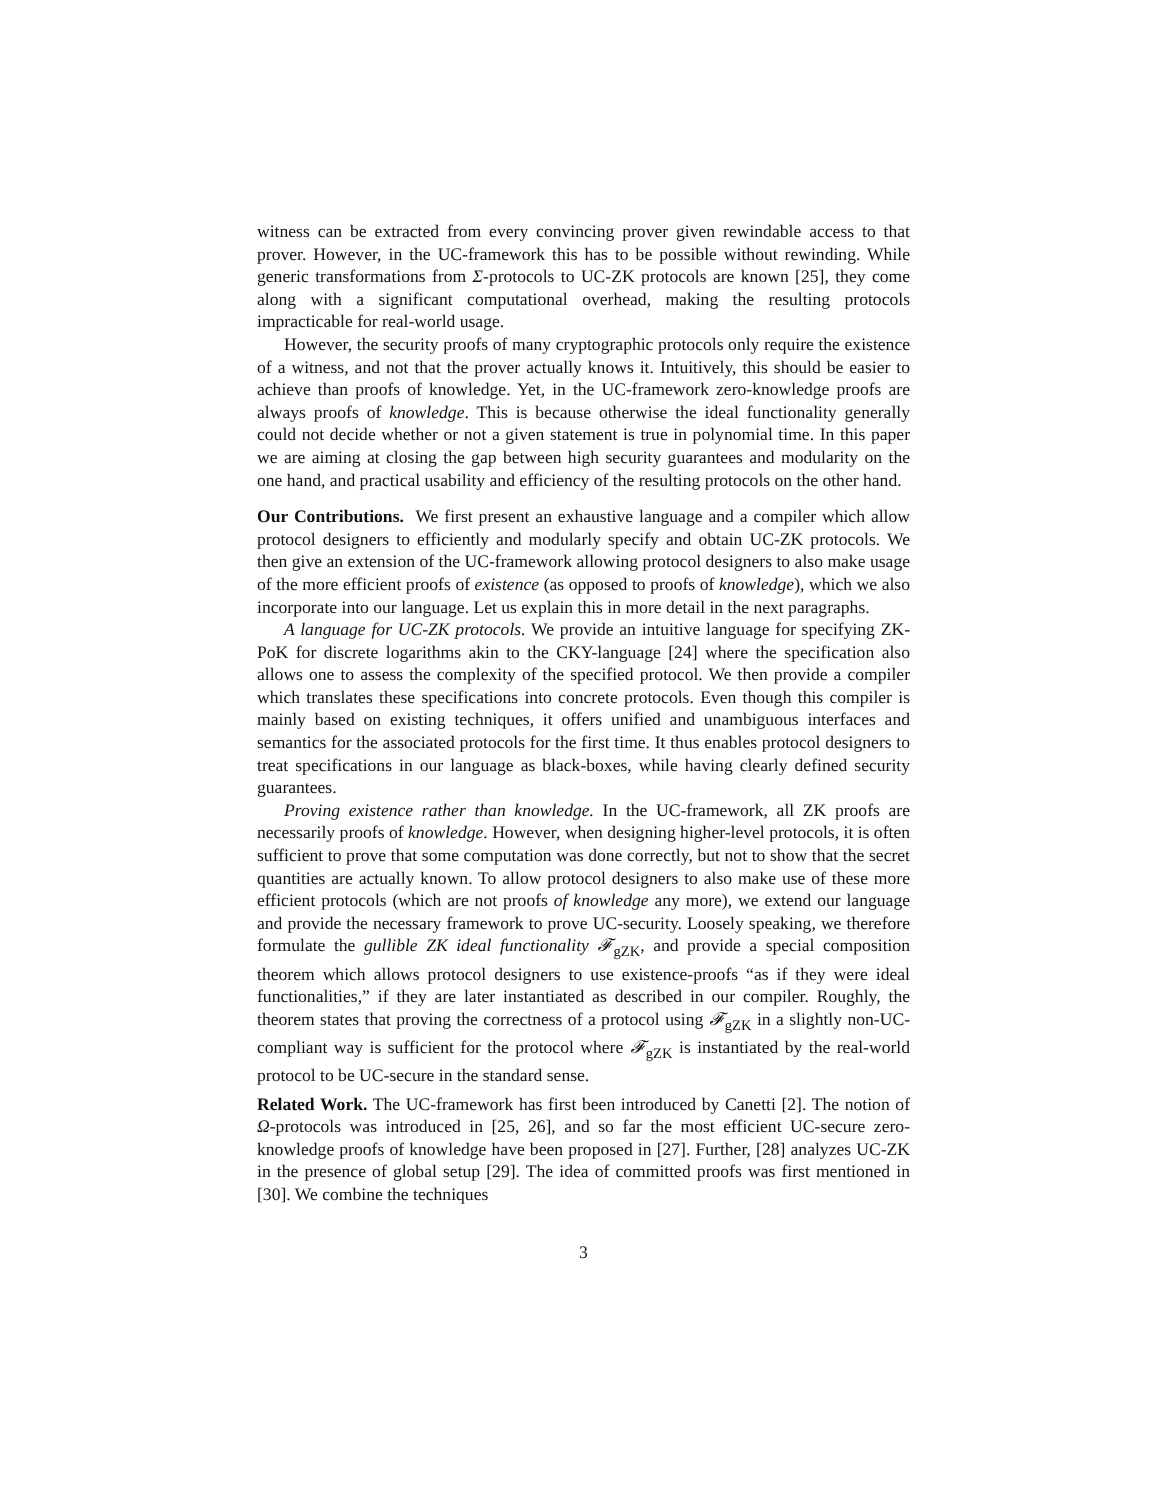witness can be extracted from every convincing prover given rewindable access to that prover. However, in the UC-framework this has to be possible without rewinding. While generic transformations from Σ-protocols to UC-ZK protocols are known [25], they come along with a significant computational overhead, making the resulting protocols impracticable for real-world usage.
However, the security proofs of many cryptographic protocols only require the existence of a witness, and not that the prover actually knows it. Intuitively, this should be easier to achieve than proofs of knowledge. Yet, in the UC-framework zero-knowledge proofs are always proofs of knowledge. This is because otherwise the ideal functionality generally could not decide whether or not a given statement is true in polynomial time. In this paper we are aiming at closing the gap between high security guarantees and modularity on the one hand, and practical usability and efficiency of the resulting protocols on the other hand.
Our Contributions. We first present an exhaustive language and a compiler which allow protocol designers to efficiently and modularly specify and obtain UC-ZK protocols. We then give an extension of the UC-framework allowing protocol designers to also make usage of the more efficient proofs of existence (as opposed to proofs of knowledge), which we also incorporate into our language. Let us explain this in more detail in the next paragraphs.
A language for UC-ZK protocols. We provide an intuitive language for specifying ZK-PoK for discrete logarithms akin to the CKY-language [24] where the specification also allows one to assess the complexity of the specified protocol. We then provide a compiler which translates these specifications into concrete protocols. Even though this compiler is mainly based on existing techniques, it offers unified and unambiguous interfaces and semantics for the associated protocols for the first time. It thus enables protocol designers to treat specifications in our language as black-boxes, while having clearly defined security guarantees.
Proving existence rather than knowledge. In the UC-framework, all ZK proofs are necessarily proofs of knowledge. However, when designing higher-level protocols, it is often sufficient to prove that some computation was done correctly, but not to show that the secret quantities are actually known. To allow protocol designers to also make use of these more efficient protocols (which are not proofs of knowledge any more), we extend our language and provide the necessary framework to prove UC-security. Loosely speaking, we therefore formulate the gullible ZK ideal functionality 𝓕<sub>gZK</sub>, and provide a special composition theorem which allows protocol designers to use existence-proofs “as if they were ideal functionalities,” if they are later instantiated as described in our compiler. Roughly, the theorem states that proving the correctness of a protocol using 𝓕<sub>gZK</sub> in a slightly non-UC-compliant way is sufficient for the protocol where 𝓕<sub>gZK</sub> is instantiated by the real-world protocol to be UC-secure in the standard sense.
Related Work. The UC-framework has first been introduced by Canetti [2]. The notion of Ω-protocols was introduced in [25, 26], and so far the most efficient UC-secure zero-knowledge proofs of knowledge have been proposed in [27]. Further, [28] analyzes UC-ZK in the presence of global setup [29]. The idea of committed proofs was first mentioned in [30]. We combine the techniques
3